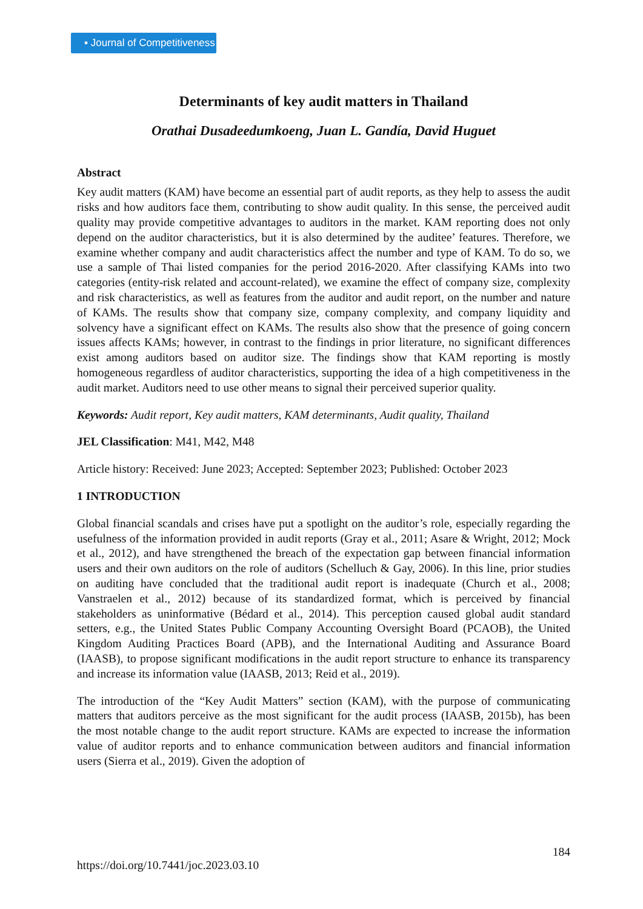▪ Journal of Competitiveness
Determinants of key audit matters in Thailand
Orathai Dusadeedumkoeng, Juan L. Gandía, David Huguet
Abstract
Key audit matters (KAM) have become an essential part of audit reports, as they help to assess the audit risks and how auditors face them, contributing to show audit quality. In this sense, the perceived audit quality may provide competitive advantages to auditors in the market. KAM reporting does not only depend on the auditor characteristics, but it is also determined by the auditee’ features. Therefore, we examine whether company and audit characteristics affect the number and type of KAM. To do so, we use a sample of Thai listed companies for the period 2016-2020. After classifying KAMs into two categories (entity-risk related and account-related), we examine the effect of company size, complexity and risk characteristics, as well as features from the auditor and audit report, on the number and nature of KAMs. The results show that company size, company complexity, and company liquidity and solvency have a significant effect on KAMs. The results also show that the presence of going concern issues affects KAMs; however, in contrast to the findings in prior literature, no significant differences exist among auditors based on auditor size. The findings show that KAM reporting is mostly homogeneous regardless of auditor characteristics, supporting the idea of a high competitiveness in the audit market. Auditors need to use other means to signal their perceived superior quality.
Keywords: Audit report, Key audit matters, KAM determinants, Audit quality, Thailand
JEL Classification: M41, M42, M48
Article history: Received: June 2023; Accepted: September 2023; Published: October 2023
1 INTRODUCTION
Global financial scandals and crises have put a spotlight on the auditor’s role, especially regarding the usefulness of the information provided in audit reports (Gray et al., 2011; Asare & Wright, 2012; Mock et al., 2012), and have strengthened the breach of the expectation gap between financial information users and their own auditors on the role of auditors (Schelluch & Gay, 2006). In this line, prior studies on auditing have concluded that the traditional audit report is inadequate (Church et al., 2008; Vanstraelen et al., 2012) because of its standardized format, which is perceived by financial stakeholders as uninformative (Bédard et al., 2014). This perception caused global audit standard setters, e.g., the United States Public Company Accounting Oversight Board (PCAOB), the United Kingdom Auditing Practices Board (APB), and the International Auditing and Assurance Board (IAASB), to propose significant modifications in the audit report structure to enhance its transparency and increase its information value (IAASB, 2013; Reid et al., 2019).
The introduction of the “Key Audit Matters” section (KAM), with the purpose of communicating matters that auditors perceive as the most significant for the audit process (IAASB, 2015b), has been the most notable change to the audit report structure. KAMs are expected to increase the information value of auditor reports and to enhance communication between auditors and financial information users (Sierra et al., 2019). Given the adoption of
184
https://doi.org/10.7441/joc.2023.03.10